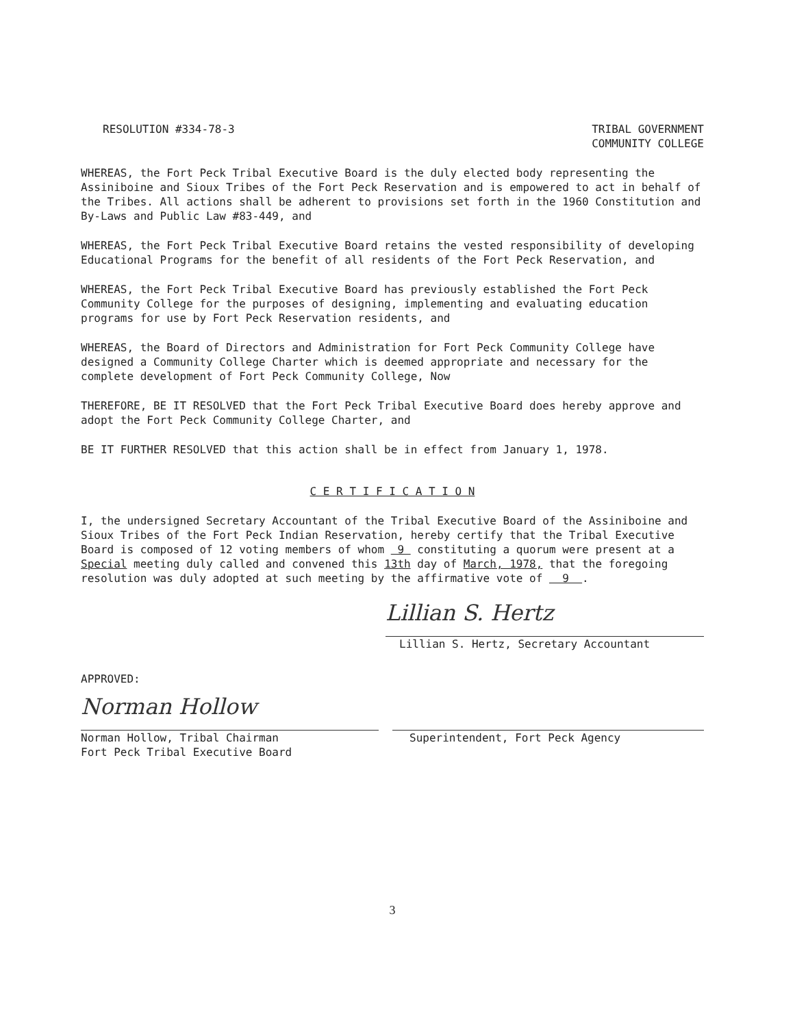RESOLUTION #334-78-3 TRIBAL GOVERNMENT
COMMUNITY COLLEGE
WHEREAS, the Fort Peck Tribal Executive Board is the duly elected body representing the Assiniboine and Sioux Tribes of the Fort Peck Reservation and is empowered to act in behalf of the Tribes. All actions shall be adherent to provisions set forth in the 1960 Constitution and By-Laws and Public Law #83-449, and
WHEREAS, the Fort Peck Tribal Executive Board retains the vested responsibility of developing Educational Programs for the benefit of all residents of the Fort Peck Reservation, and
WHEREAS, the Fort Peck Tribal Executive Board has previously established the Fort Peck Community College for the purposes of designing, implementing and evaluating education programs for use by Fort Peck Reservation residents, and
WHEREAS, the Board of Directors and Administration for Fort Peck Community College have designed a Community College Charter which is deemed appropriate and necessary for the complete development of Fort Peck Community College, Now
THEREFORE, BE IT RESOLVED that the Fort Peck Tribal Executive Board does hereby approve and adopt the Fort Peck Community College Charter, and
BE IT FURTHER RESOLVED that this action shall be in effect from January 1, 1978.
C E R T I F I C A T I O N
I, the undersigned Secretary Accountant of the Tribal Executive Board of the Assiniboine and Sioux Tribes of the Fort Peck Indian Reservation, hereby certify that the Tribal Executive Board is composed of 12 voting members of whom 9 constituting a quorum were present at a Special meeting duly called and convened this 13th day of March, 1978, that the foregoing resolution was duly adopted at such meeting by the affirmative vote of 9 .
Lillian S. Hertz
Lillian S. Hertz, Secretary Accountant
APPROVED:
Norman Hollow
Norman Hollow, Tribal Chairman
Fort Peck Tribal Executive Board
Superintendent, Fort Peck Agency
3